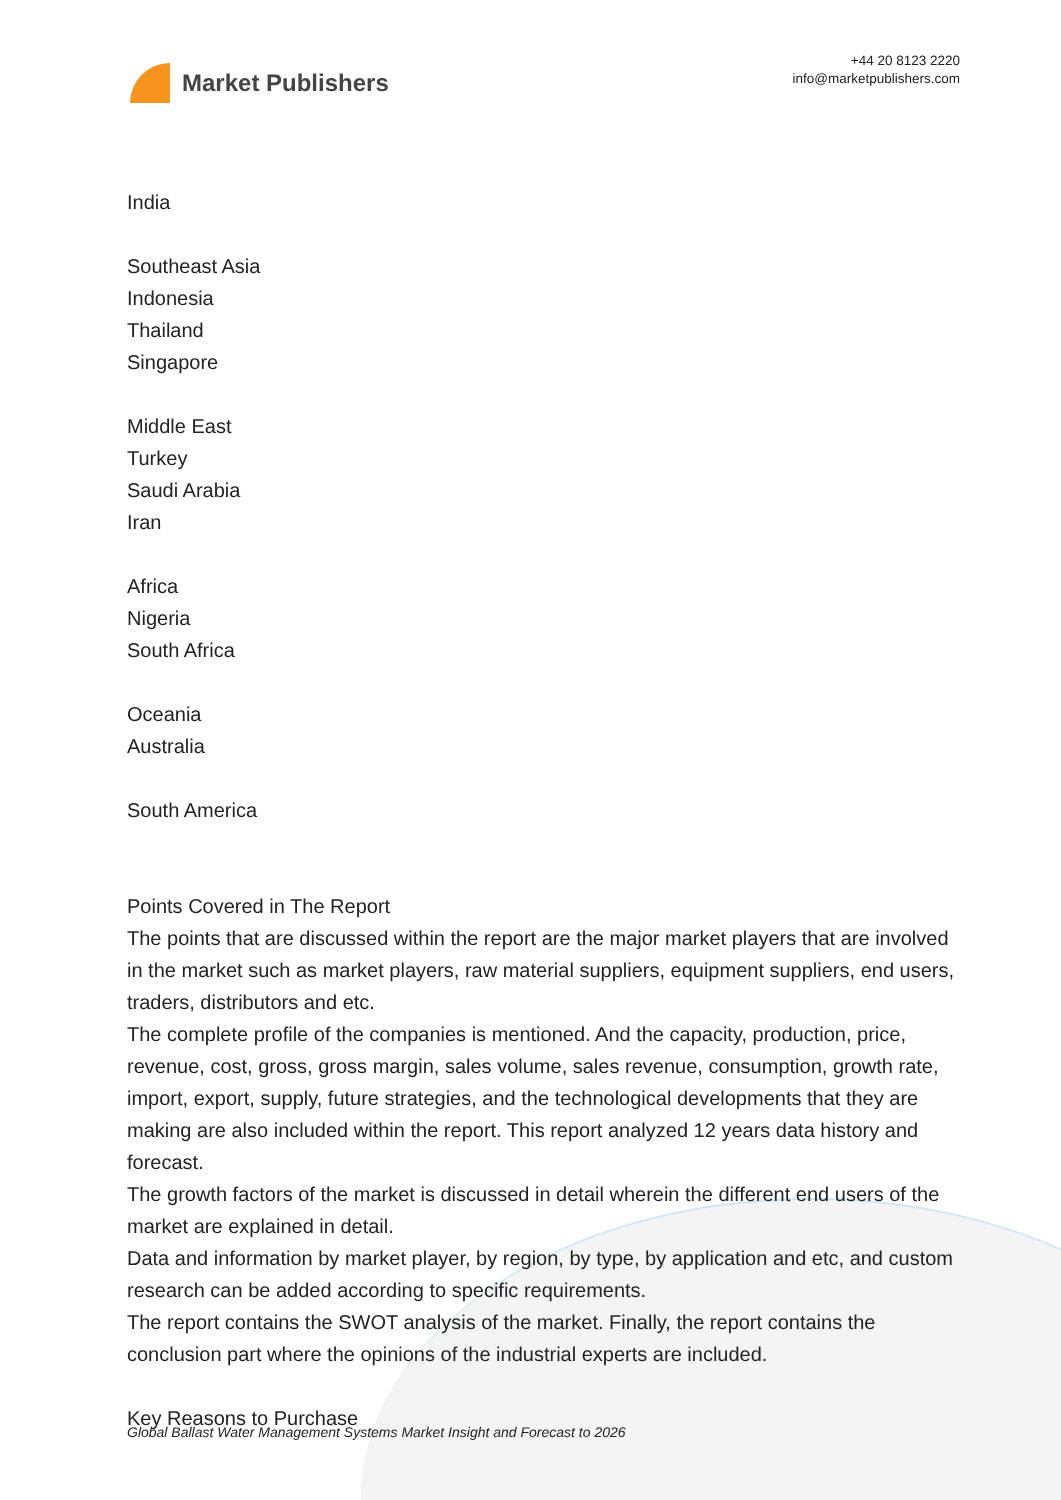Market Publishers
+44 20 8123 2220
info@marketpublishers.com
India
Southeast Asia
Indonesia
Thailand
Singapore
Middle East
Turkey
Saudi Arabia
Iran
Africa
Nigeria
South Africa
Oceania
Australia
South America
Points Covered in The Report
The points that are discussed within the report are the major market players that are involved in the market such as market players, raw material suppliers, equipment suppliers, end users, traders, distributors and etc.
The complete profile of the companies is mentioned. And the capacity, production, price, revenue, cost, gross, gross margin, sales volume, sales revenue, consumption, growth rate, import, export, supply, future strategies, and the technological developments that they are making are also included within the report. This report analyzed 12 years data history and forecast.
The growth factors of the market is discussed in detail wherein the different end users of the market are explained in detail.
Data and information by market player, by region, by type, by application and etc, and custom research can be added according to specific requirements.
The report contains the SWOT analysis of the market. Finally, the report contains the conclusion part where the opinions of the industrial experts are included.
Key Reasons to Purchase
Global Ballast Water Management Systems Market Insight and Forecast to 2026